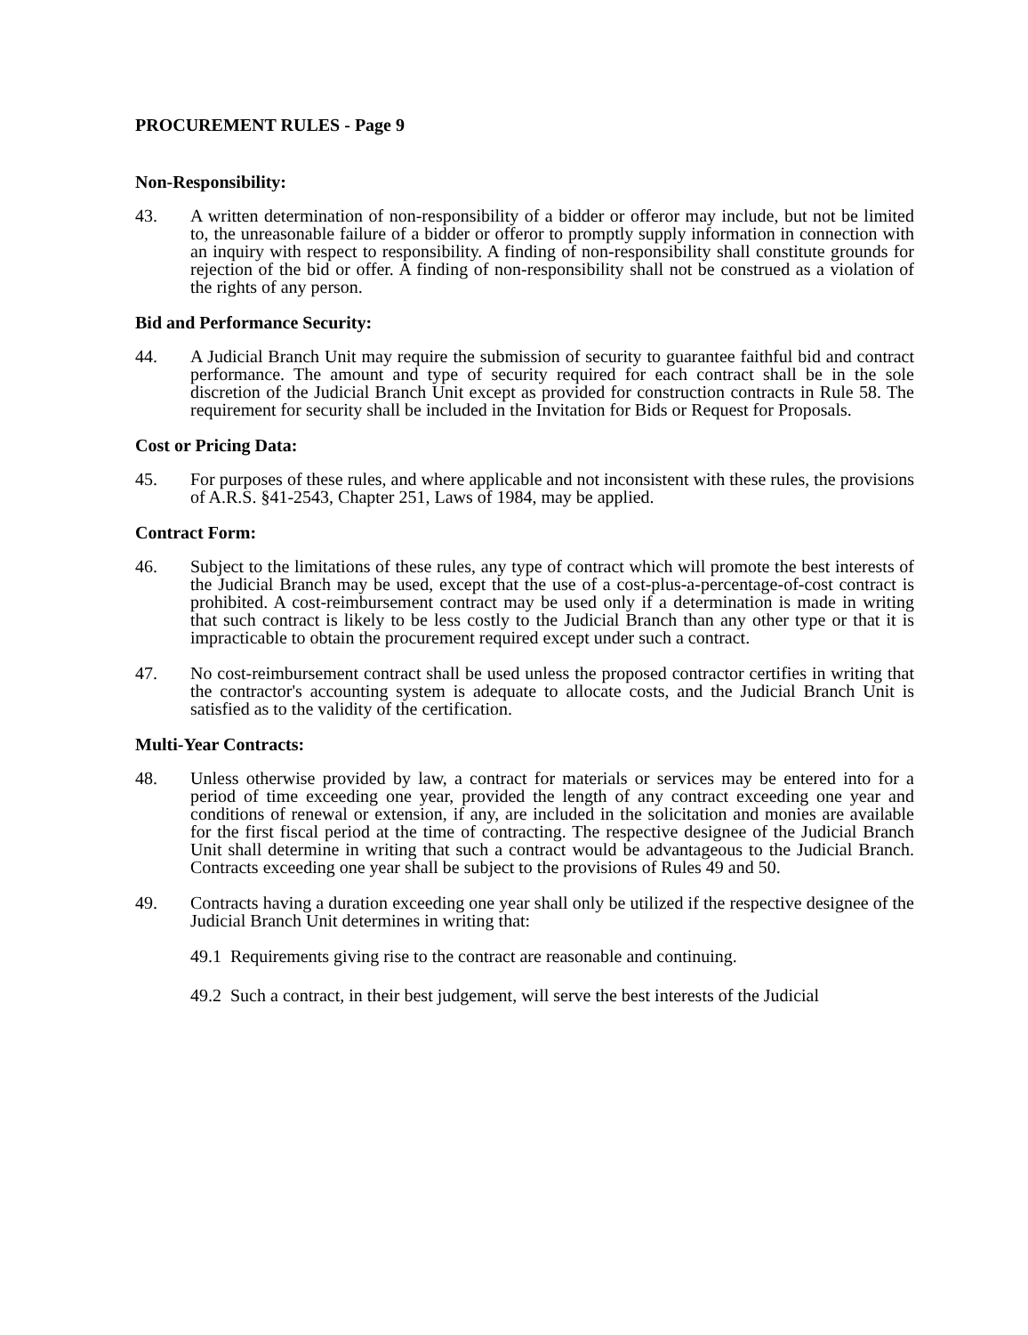PROCUREMENT RULES - Page 9
Non-Responsibility:
43. A written determination of non-responsibility of a bidder or offeror may include, but not be limited to, the unreasonable failure of a bidder or offeror to promptly supply information in connection with an inquiry with respect to responsibility. A finding of non-responsibility shall constitute grounds for rejection of the bid or offer. A finding of non-responsibility shall not be construed as a violation of the rights of any person.
Bid and Performance Security:
44. A Judicial Branch Unit may require the submission of security to guarantee faithful bid and contract performance. The amount and type of security required for each contract shall be in the sole discretion of the Judicial Branch Unit except as provided for construction contracts in Rule 58. The requirement for security shall be included in the Invitation for Bids or Request for Proposals.
Cost or Pricing Data:
45. For purposes of these rules, and where applicable and not inconsistent with these rules, the provisions of A.R.S. §41-2543, Chapter 251, Laws of 1984, may be applied.
Contract Form:
46. Subject to the limitations of these rules, any type of contract which will promote the best interests of the Judicial Branch may be used, except that the use of a cost-plus-a-percentage-of-cost contract is prohibited. A cost-reimbursement contract may be used only if a determination is made in writing that such contract is likely to be less costly to the Judicial Branch than any other type or that it is impracticable to obtain the procurement required except under such a contract.
47. No cost-reimbursement contract shall be used unless the proposed contractor certifies in writing that the contractor's accounting system is adequate to allocate costs, and the Judicial Branch Unit is satisfied as to the validity of the certification.
Multi-Year Contracts:
48. Unless otherwise provided by law, a contract for materials or services may be entered into for a period of time exceeding one year, provided the length of any contract exceeding one year and conditions of renewal or extension, if any, are included in the solicitation and monies are available for the first fiscal period at the time of contracting. The respective designee of the Judicial Branch Unit shall determine in writing that such a contract would be advantageous to the Judicial Branch. Contracts exceeding one year shall be subject to the provisions of Rules 49 and 50.
49. Contracts having a duration exceeding one year shall only be utilized if the respective designee of the Judicial Branch Unit determines in writing that:
49.1 Requirements giving rise to the contract are reasonable and continuing.
49.2 Such a contract, in their best judgement, will serve the best interests of the Judicial